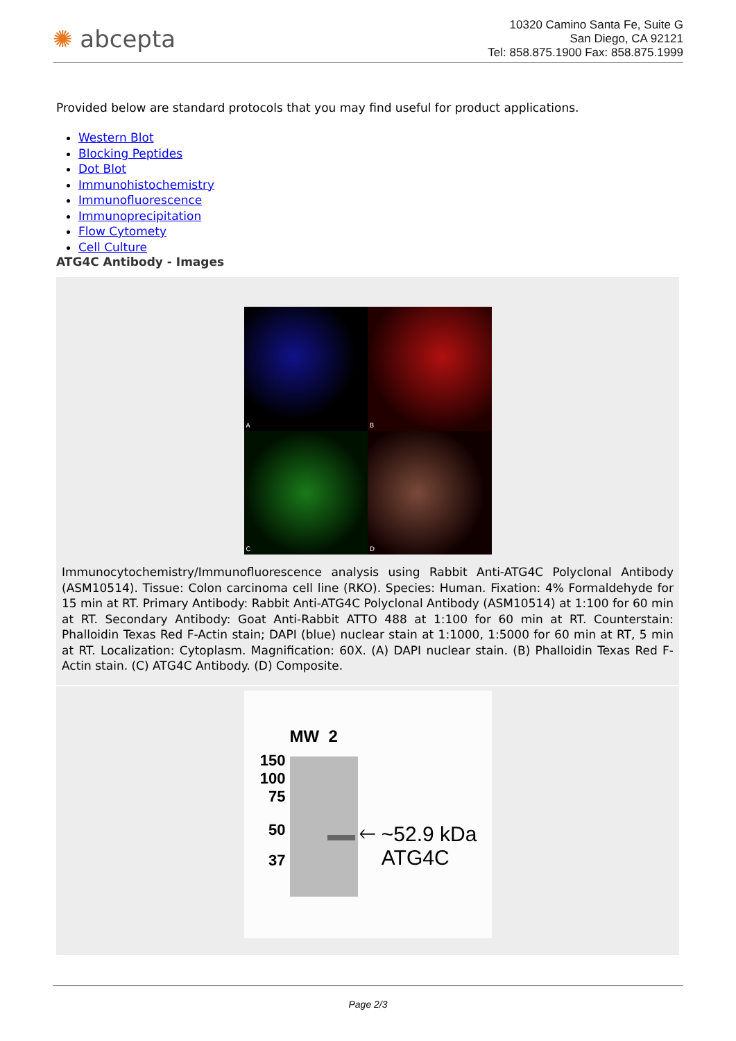✺ abcepta
10320 Camino Santa Fe, Suite G
San Diego, CA 92121
Tel: 858.875.1900 Fax: 858.875.1999
Provided below are standard protocols that you may find useful for product applications.
Western Blot
Blocking Peptides
Dot Blot
Immunohistochemistry
Immunofluorescence
Immunoprecipitation
Flow Cytomety
Cell Culture
ATG4C Antibody - Images
A
B
C
D
Immunocytochemistry/Immunofluorescence analysis using Rabbit Anti-ATG4C Polyclonal Antibody (ASM10514). Tissue: Colon carcinoma cell line (RKO). Species: Human. Fixation: 4% Formaldehyde for 15 min at RT. Primary Antibody: Rabbit Anti-ATG4C Polyclonal Antibody (ASM10514) at 1:100 for 60 min at RT. Secondary Antibody: Goat Anti-Rabbit ATTO 488 at 1:100 for 60 min at RT. Counterstain: Phalloidin Texas Red F-Actin stain; DAPI (blue) nuclear stain at 1:1000, 1:5000 for 60 min at RT, 5 min at RT. Localization: Cytoplasm. Magnification: 60X. (A) DAPI nuclear stain. (B) Phalloidin Texas Red F-Actin stain. (C) ATG4C Antibody. (D) Composite.
MW 2
150
100
75
50
37
🡐 ~52.9 kDa
ATG4C
Page 2/3